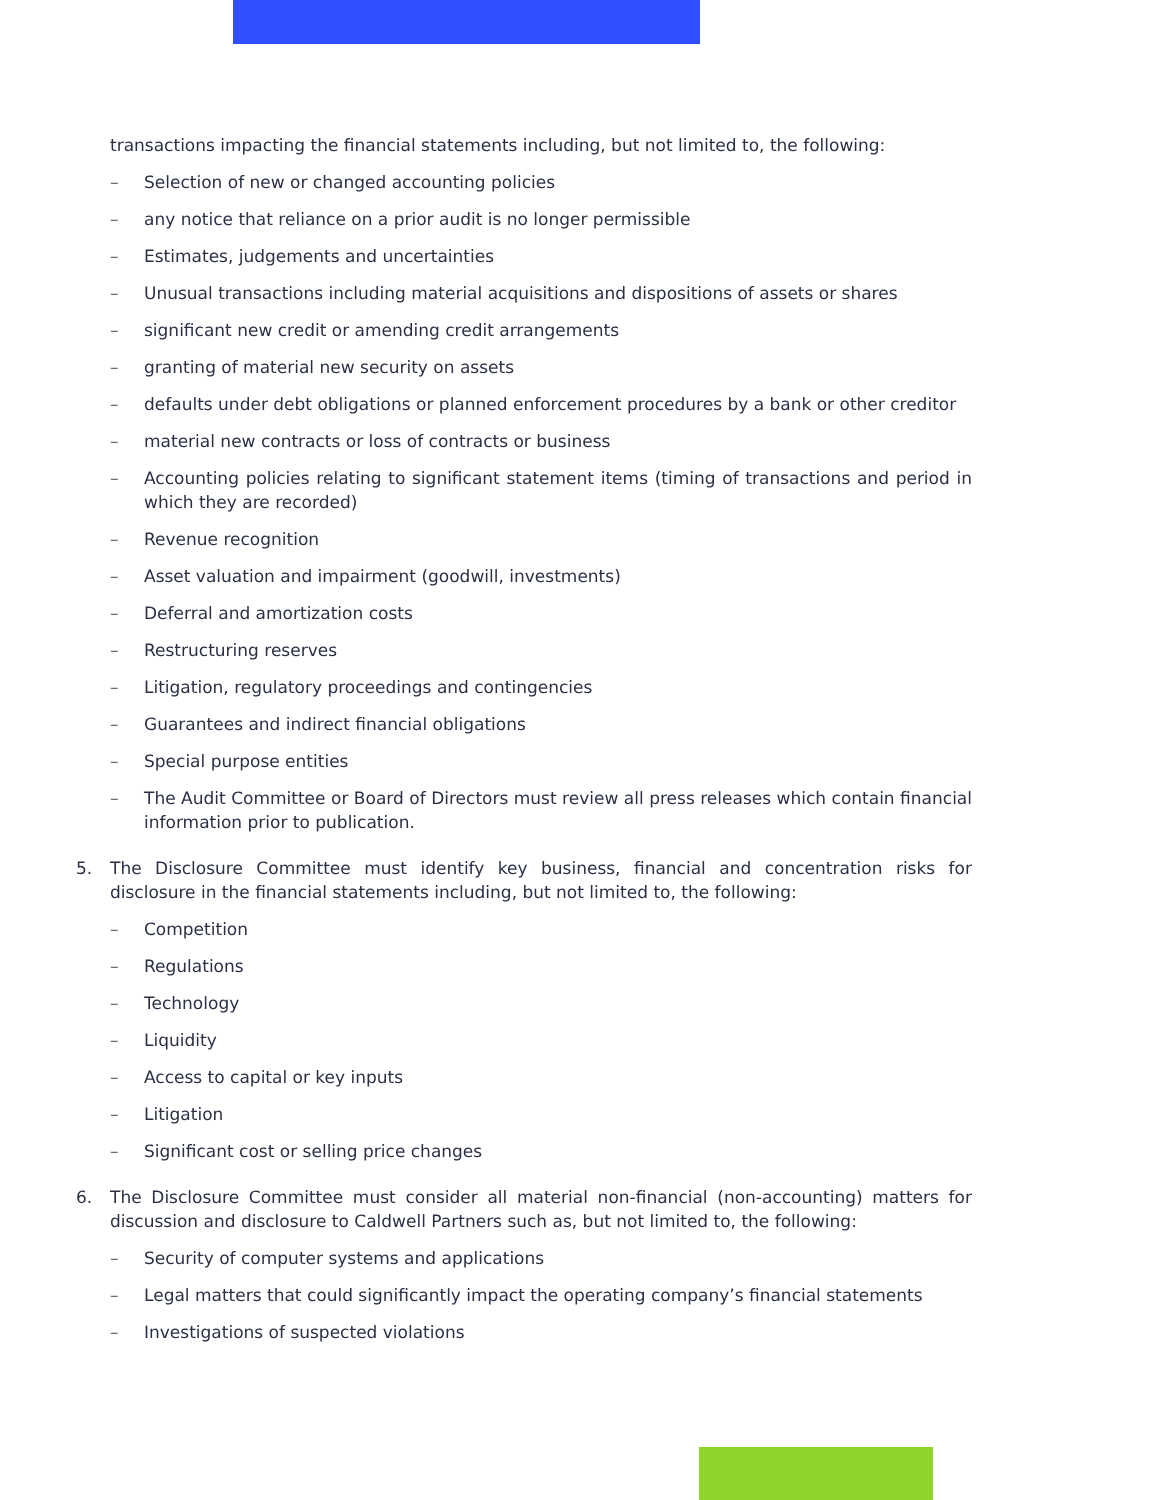transactions impacting the financial statements including, but not limited to, the following:
– Selection of new or changed accounting policies
– any notice that reliance on a prior audit is no longer permissible
– Estimates, judgements and uncertainties
– Unusual transactions including material acquisitions and dispositions of assets or shares
– significant new credit or amending credit arrangements
– granting of material new security on assets
– defaults under debt obligations or planned enforcement procedures by a bank or other creditor
– material new contracts or loss of contracts or business
– Accounting policies relating to significant statement items (timing of transactions and period in which they are recorded)
– Revenue recognition
– Asset valuation and impairment (goodwill, investments)
– Deferral and amortization costs
– Restructuring reserves
– Litigation, regulatory proceedings and contingencies
– Guarantees and indirect financial obligations
– Special purpose entities
– The Audit Committee or Board of Directors must review all press releases which contain financial information prior to publication.
5. The Disclosure Committee must identify key business, financial and concentration risks for disclosure in the financial statements including, but not limited to, the following:
– Competition
– Regulations
– Technology
– Liquidity
– Access to capital or key inputs
– Litigation
– Significant cost or selling price changes
6. The Disclosure Committee must consider all material non-financial (non-accounting) matters for discussion and disclosure to Caldwell Partners such as, but not limited to, the following:
– Security of computer systems and applications
– Legal matters that could significantly impact the operating company’s financial statements
– Investigations of suspected violations